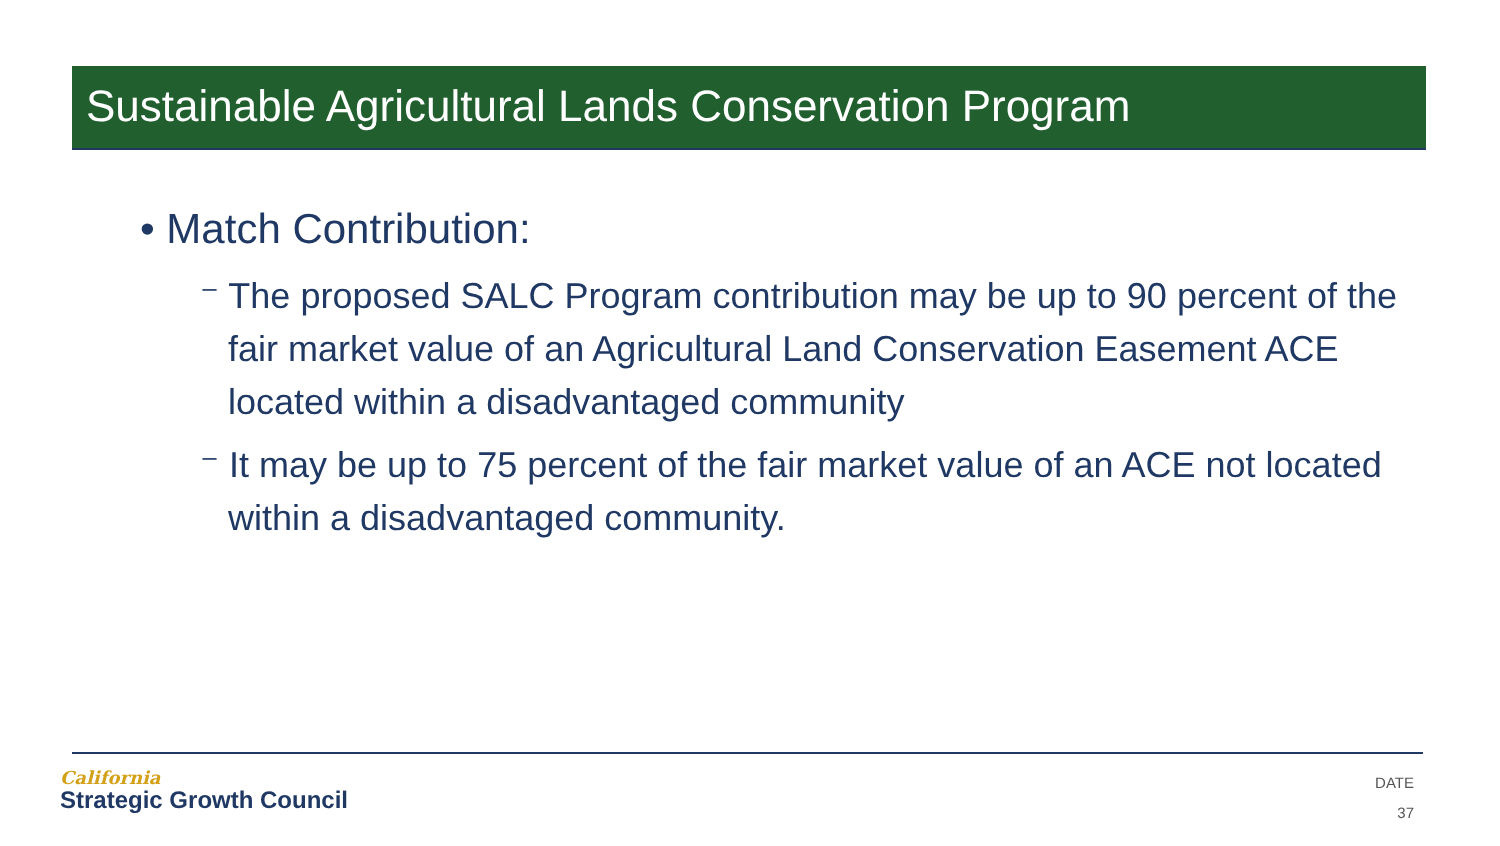Sustainable Agricultural Lands Conservation Program
• Match Contribution:
⁻ The proposed SALC Program contribution may be up to 90 percent of the fair market value of an Agricultural Land Conservation Easement ACE located within a disadvantaged community
⁻ It may be up to 75 percent of the fair market value of an ACE not located within a disadvantaged community.
California
Strategic Growth Council
DATE
37